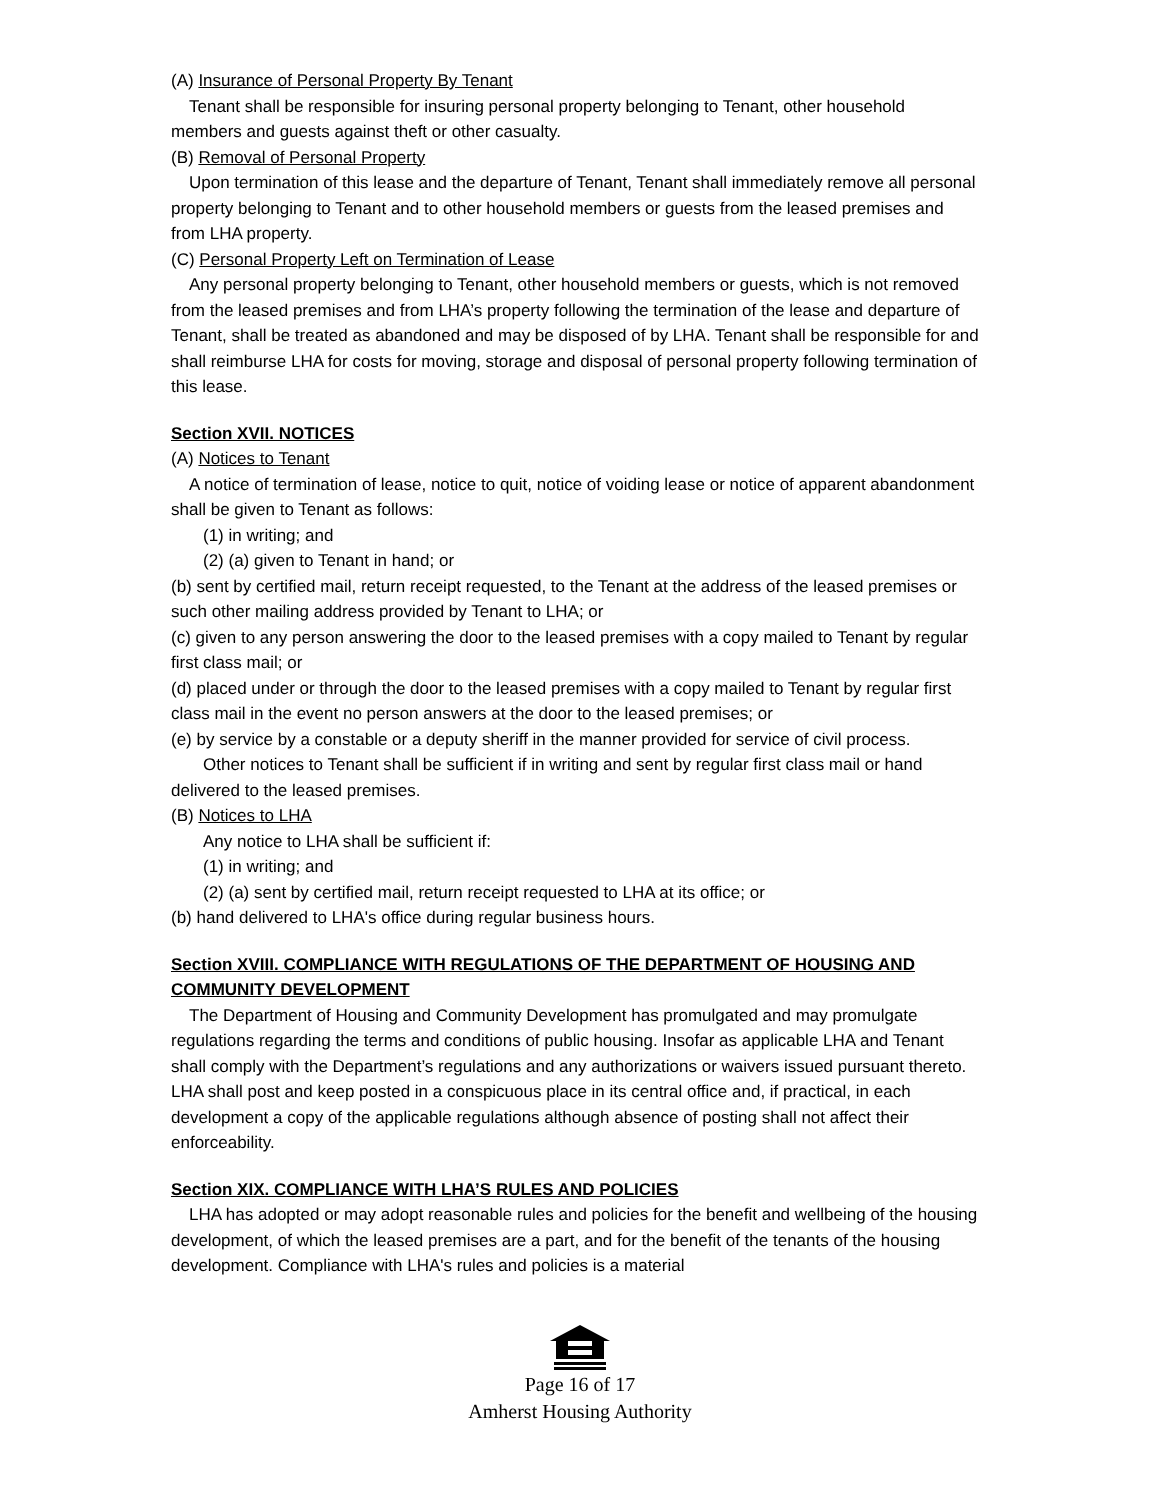(A) Insurance of Personal Property By Tenant
Tenant shall be responsible for insuring personal property belonging to Tenant, other household members and guests against theft or other casualty.
(B) Removal of Personal Property
Upon termination of this lease and the departure of Tenant, Tenant shall immediately remove all personal property belonging to Tenant and to other household members or guests from the leased premises and from LHA property.
(C) Personal Property Left on Termination of Lease
Any personal property belonging to Tenant, other household members or guests, which is not removed from the leased premises and from LHA’s property following the termination of the lease and departure of Tenant, shall be treated as abandoned and may be disposed of by LHA. Tenant shall be responsible for and shall reimburse LHA for costs for moving, storage and disposal of personal property following termination of this lease.
Section XVII. NOTICES
(A) Notices to Tenant
A notice of termination of lease, notice to quit, notice of voiding lease or notice of apparent abandonment shall be given to Tenant as follows:
(1) in writing; and
(2) (a) given to Tenant in hand; or
(b) sent by certified mail, return receipt requested, to the Tenant at the address of the leased premises or such other mailing address provided by Tenant to LHA; or
(c) given to any person answering the door to the leased premises with a copy mailed to Tenant by regular first class mail; or
(d) placed under or through the door to the leased premises with a copy mailed to Tenant by regular first class mail in the event no person answers at the door to the leased premises; or
(e) by service by a constable or a deputy sheriff in the manner provided for service of civil process.
Other notices to Tenant shall be sufficient if in writing and sent by regular first class mail or hand delivered to the leased premises.
(B) Notices to LHA
Any notice to LHA shall be sufficient if:
(1) in writing; and
(2) (a) sent by certified mail, return receipt requested to LHA at its office; or
(b) hand delivered to LHA's office during regular business hours.
Section XVIII. COMPLIANCE WITH REGULATIONS OF THE DEPARTMENT OF HOUSING AND COMMUNITY DEVELOPMENT
The Department of Housing and Community Development has promulgated and may promulgate regulations regarding the terms and conditions of public housing. Insofar as applicable LHA and Tenant shall comply with the Department’s regulations and any authorizations or waivers issued pursuant thereto. LHA shall post and keep posted in a conspicuous place in its central office and, if practical, in each development a copy of the applicable regulations although absence of posting shall not affect their enforceability.
Section XIX. COMPLIANCE WITH LHA’S RULES AND POLICIES
LHA has adopted or may adopt reasonable rules and policies for the benefit and wellbeing of the housing development, of which the leased premises are a part, and for the benefit of the tenants of the housing development. Compliance with LHA's rules and policies is a material
Page 16 of 17
Amherst Housing Authority